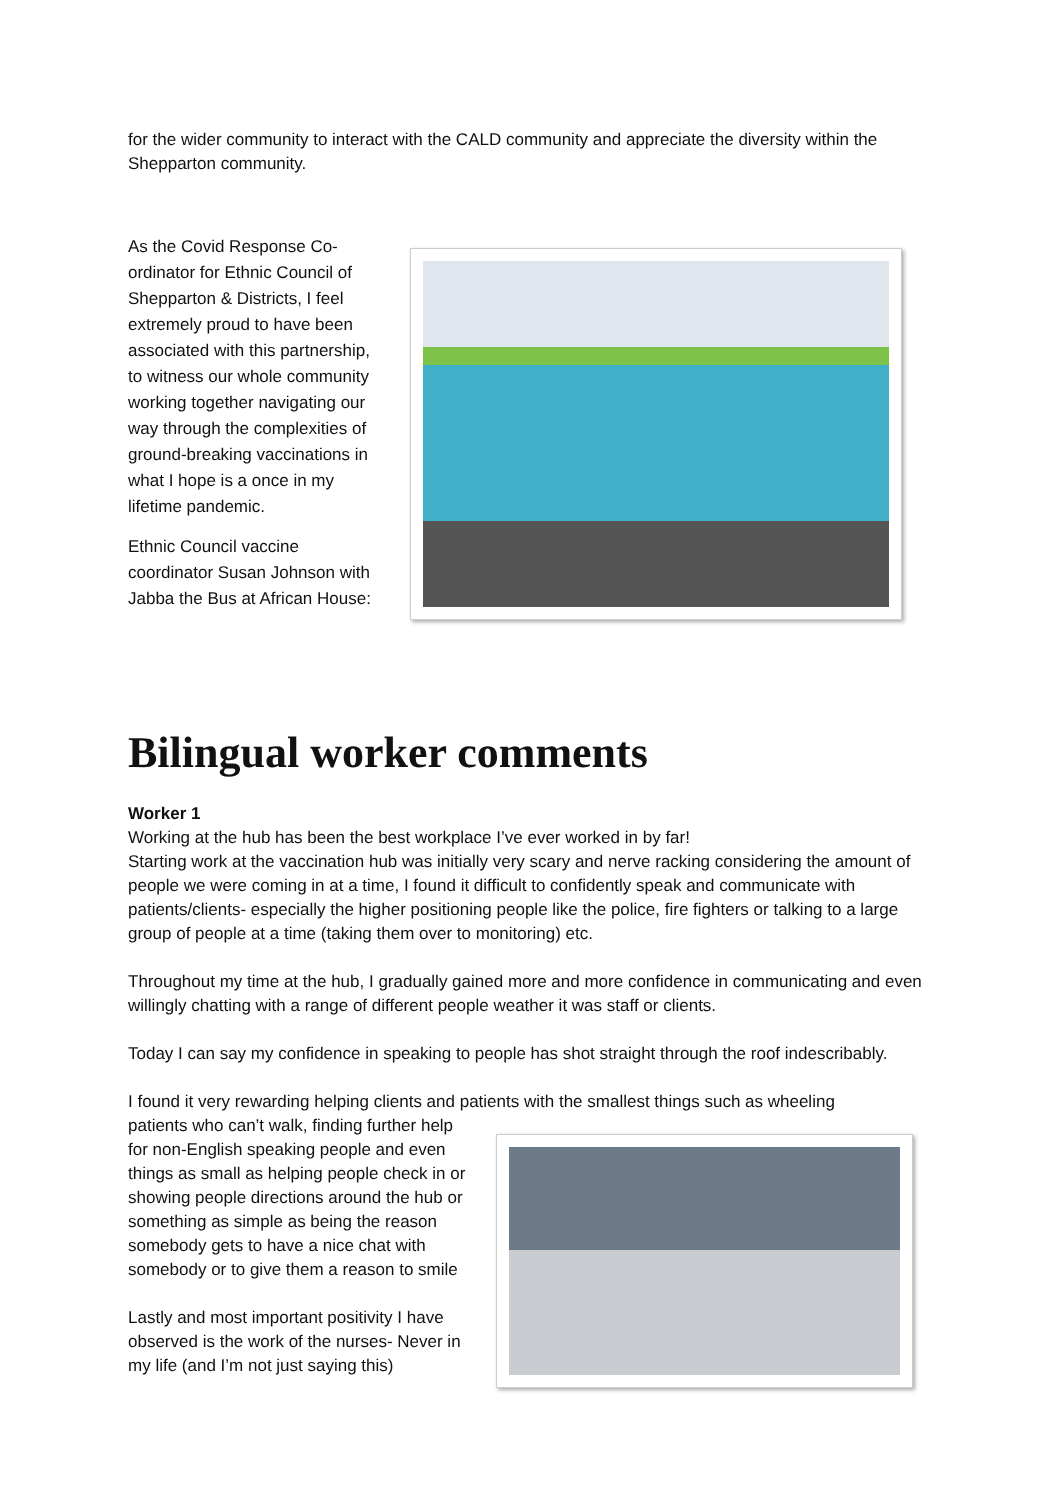for the wider community to interact with the CALD community and appreciate the diversity within the Shepparton community.
As the Covid Response Co-ordinator for Ethnic Council of Shepparton & Districts, I feel extremely proud to have been associated with this partnership, to witness our whole community working together navigating our way through the complexities of ground-breaking vaccinations in what I hope is a once in my lifetime pandemic.
Ethnic Council vaccine coordinator Susan Johnson with Jabba the Bus at African House:
Bilingual worker comments
Worker 1
Working at the hub has been the best workplace I’ve ever worked in by far!
Starting work at the vaccination hub was initially very scary and nerve racking considering the amount of people we were coming in at a time, I found it difficult to confidently speak and communicate with patients/clients- especially the higher positioning people like the police, fire fighters or talking to a large group of people at a time (taking them over to monitoring) etc.
Throughout my time at the hub, I gradually gained more and more confidence in communicating and even willingly chatting with a range of different people weather it was staff or clients.
Today I can say my confidence in speaking to people has shot straight through the roof indescribably.
I found it very rewarding helping clients and patients with the smallest things such as wheeling
patients who can’t walk, finding further help for non-English speaking people and even things as small as helping people check in or showing people directions around the hub or something as simple as being the reason somebody gets to have a nice chat with somebody or to give them a reason to smile
Lastly and most important positivity I have observed is the work of the nurses- Never in my life (and I’m not just saying this)